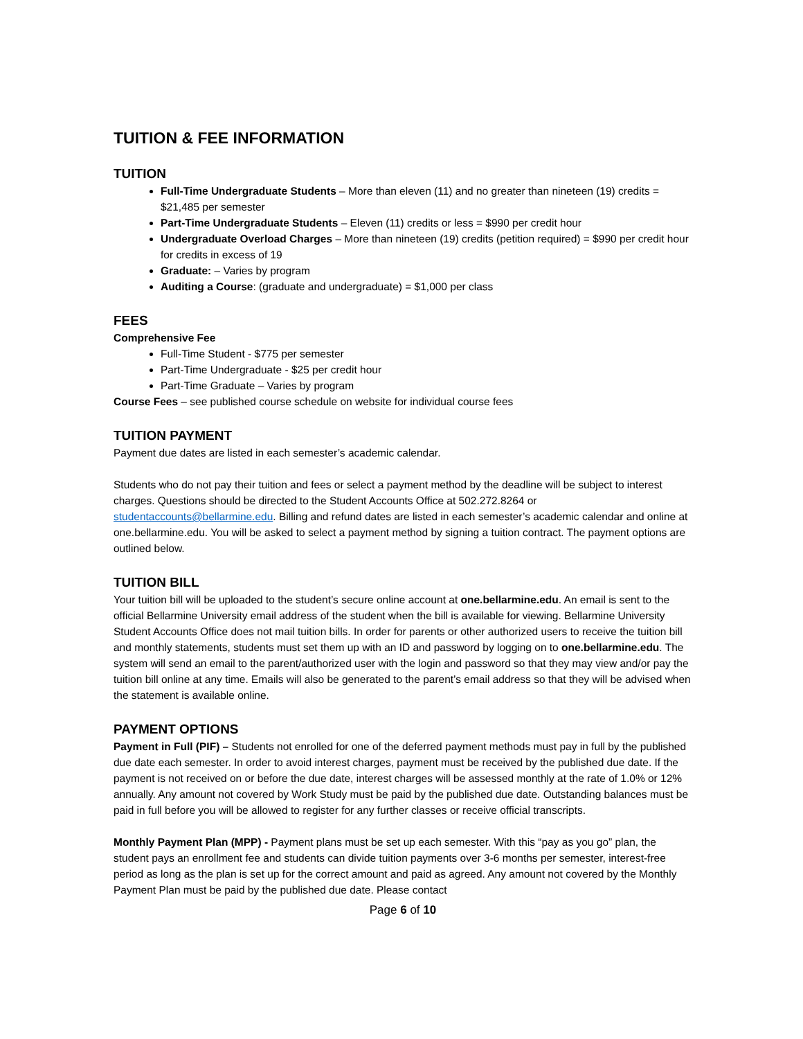TUITION & FEE INFORMATION
TUITION
Full-Time Undergraduate Students – More than eleven (11) and no greater than nineteen (19) credits = $21,485 per semester
Part-Time Undergraduate Students – Eleven (11) credits or less = $990 per credit hour
Undergraduate Overload Charges – More than nineteen (19) credits (petition required) = $990 per credit hour for credits in excess of 19
Graduate: – Varies by program
Auditing a Course: (graduate and undergraduate) = $1,000 per class
FEES
Comprehensive Fee
Full-Time Student - $775 per semester
Part-Time Undergraduate - $25 per credit hour
Part-Time Graduate – Varies by program
Course Fees – see published course schedule on website for individual course fees
TUITION PAYMENT
Payment due dates are listed in each semester’s academic calendar.
Students who do not pay their tuition and fees or select a payment method by the deadline will be subject to interest charges. Questions should be directed to the Student Accounts Office at 502.272.8264 or studentaccounts@bellarmine.edu. Billing and refund dates are listed in each semester’s academic calendar and online at one.bellarmine.edu. You will be asked to select a payment method by signing a tuition contract. The payment options are outlined below.
TUITION BILL
Your tuition bill will be uploaded to the student’s secure online account at one.bellarmine.edu. An email is sent to the official Bellarmine University email address of the student when the bill is available for viewing. Bellarmine University Student Accounts Office does not mail tuition bills. In order for parents or other authorized users to receive the tuition bill and monthly statements, students must set them up with an ID and password by logging on to one.bellarmine.edu. The system will send an email to the parent/authorized user with the login and password so that they may view and/or pay the tuition bill online at any time. Emails will also be generated to the parent’s email address so that they will be advised when the statement is available online.
PAYMENT OPTIONS
Payment in Full (PIF) – Students not enrolled for one of the deferred payment methods must pay in full by the published due date each semester. In order to avoid interest charges, payment must be received by the published due date. If the payment is not received on or before the due date, interest charges will be assessed monthly at the rate of 1.0% or 12% annually. Any amount not covered by Work Study must be paid by the published due date. Outstanding balances must be paid in full before you will be allowed to register for any further classes or receive official transcripts.
Monthly Payment Plan (MPP) - Payment plans must be set up each semester. With this “pay as you go” plan, the student pays an enrollment fee and students can divide tuition payments over 3-6 months per semester, interest-free period as long as the plan is set up for the correct amount and paid as agreed. Any amount not covered by the Monthly Payment Plan must be paid by the published due date. Please contact
Page 6 of 10